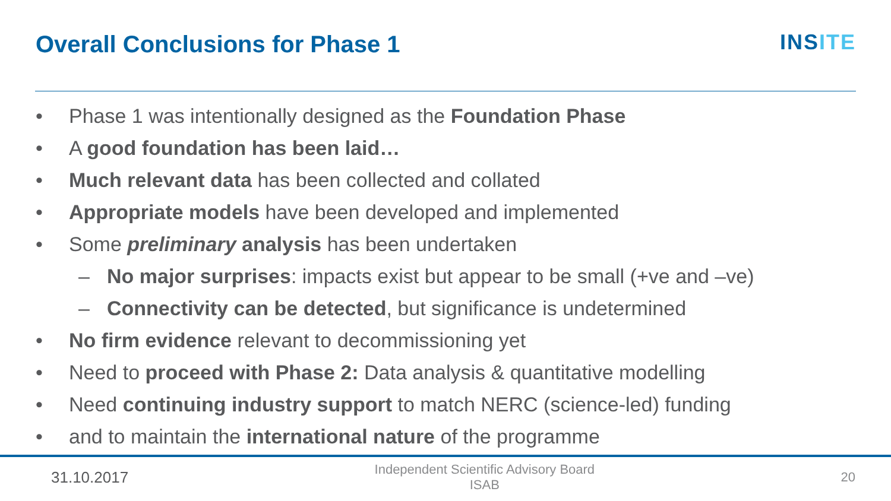Overall Conclusions for Phase 1
INSITE
• Phase 1 was intentionally designed as the Foundation Phase
• A good foundation has been laid…
• Much relevant data has been collected and collated
• Appropriate models have been developed and implemented
• Some preliminary analysis has been undertaken
– No major surprises: impacts exist but appear to be small (+ve and –ve)
– Connectivity can be detected, but significance is undetermined
• No firm evidence relevant to decommissioning yet
• Need to proceed with Phase 2: Data analysis & quantitative modelling
• Need continuing industry support to match NERC (science-led) funding
• and to maintain the international nature of the programme
31.10.2017
Independent Scientific Advisory Board
ISAB
20